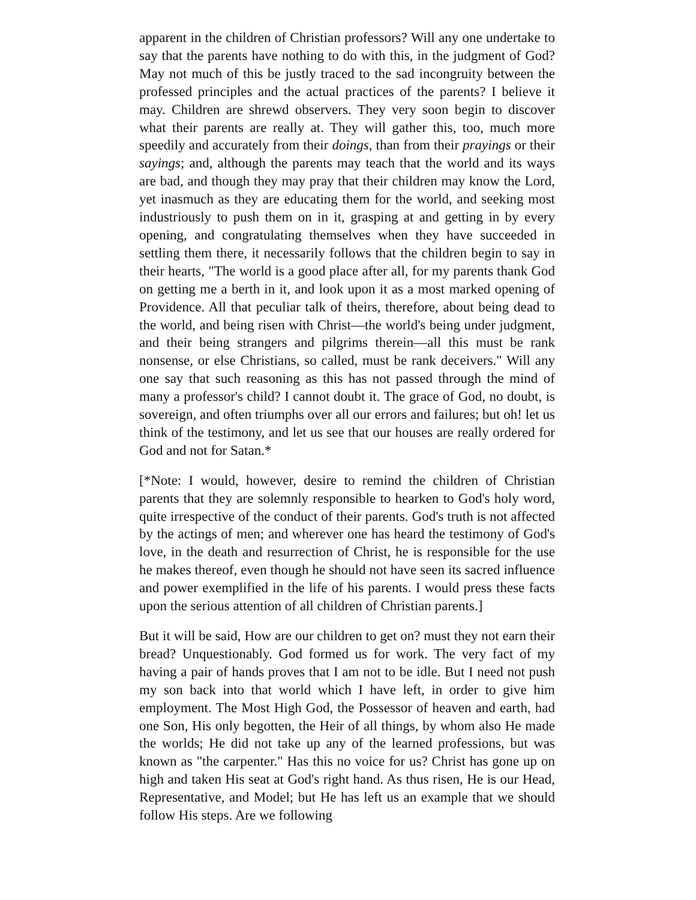apparent in the children of Christian professors? Will any one undertake to say that the parents have nothing to do with this, in the judgment of God? May not much of this be justly traced to the sad incongruity between the professed principles and the actual practices of the parents? I believe it may. Children are shrewd observers. They very soon begin to discover what their parents are really at. They will gather this, too, much more speedily and accurately from their doings, than from their prayings or their sayings; and, although the parents may teach that the world and its ways are bad, and though they may pray that their children may know the Lord, yet inasmuch as they are educating them for the world, and seeking most industriously to push them on in it, grasping at and getting in by every opening, and congratulating themselves when they have succeeded in settling them there, it necessarily follows that the children begin to say in their hearts, "The world is a good place after all, for my parents thank God on getting me a berth in it, and look upon it as a most marked opening of Providence. All that peculiar talk of theirs, therefore, about being dead to the world, and being risen with Christ—the world's being under judgment, and their being strangers and pilgrims therein—all this must be rank nonsense, or else Christians, so called, must be rank deceivers." Will any one say that such reasoning as this has not passed through the mind of many a professor's child? I cannot doubt it. The grace of God, no doubt, is sovereign, and often triumphs over all our errors and failures; but oh! let us think of the testimony, and let us see that our houses are really ordered for God and not for Satan.*
[*Note: I would, however, desire to remind the children of Christian parents that they are solemnly responsible to hearken to God's holy word, quite irrespective of the conduct of their parents. God's truth is not affected by the actings of men; and wherever one has heard the testimony of God's love, in the death and resurrection of Christ, he is responsible for the use he makes thereof, even though he should not have seen its sacred influence and power exemplified in the life of his parents. I would press these facts upon the serious attention of all children of Christian parents.]
But it will be said, How are our children to get on? must they not earn their bread? Unquestionably. God formed us for work. The very fact of my having a pair of hands proves that I am not to be idle. But I need not push my son back into that world which I have left, in order to give him employment. The Most High God, the Possessor of heaven and earth, had one Son, His only begotten, the Heir of all things, by whom also He made the worlds; He did not take up any of the learned professions, but was known as "the carpenter." Has this no voice for us? Christ has gone up on high and taken His seat at God's right hand. As thus risen, He is our Head, Representative, and Model; but He has left us an example that we should follow His steps. Are we following